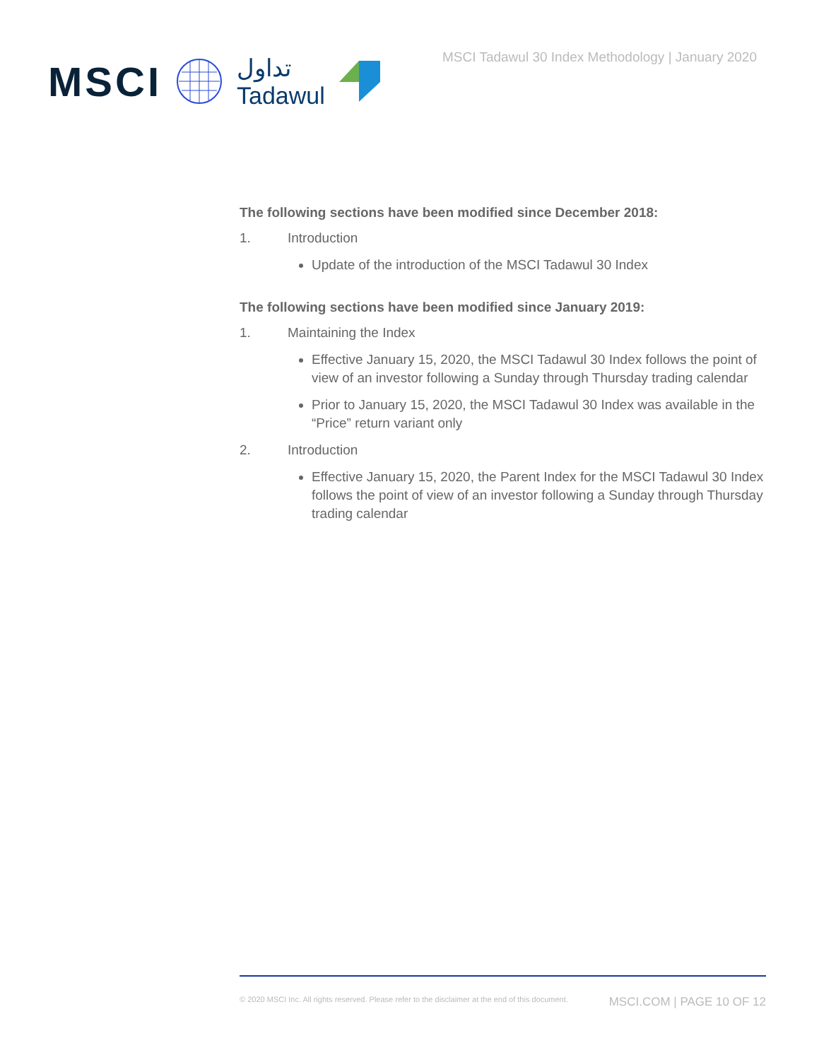MSCI تداول
Tadawul
MSCI Tadawul 30 Index Methodology | January 2020
The following sections have been modified since December 2018:
1. Introduction
Update of the introduction of the MSCI Tadawul 30 Index
The following sections have been modified since January 2019:
1. Maintaining the Index
Effective January 15, 2020, the MSCI Tadawul 30 Index follows the point of view of an investor following a Sunday through Thursday trading calendar
Prior to January 15, 2020, the MSCI Tadawul 30 Index was available in the “Price” return variant only
2. Introduction
Effective January 15, 2020, the Parent Index for the MSCI Tadawul 30 Index follows the point of view of an investor following a Sunday through Thursday trading calendar
© 2020 MSCI Inc. All rights reserved. Please refer to the disclaimer at the end of this document. MSCI.COM | PAGE 10 OF 12